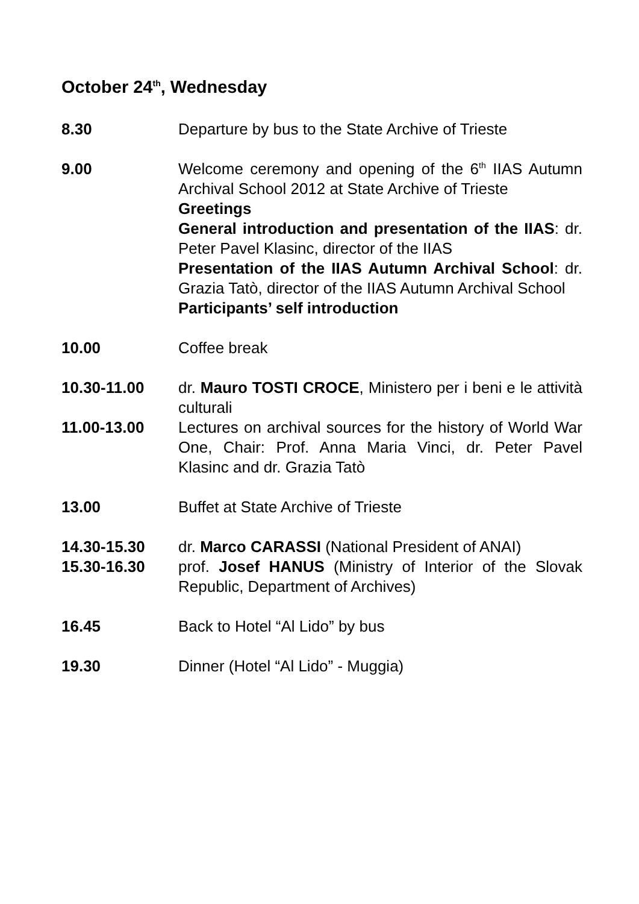October 24<sup>th</sup>, Wednesday
8.30 Departure by bus to the State Archive of Trieste
9.00 Welcome ceremony and opening of the 6<sup>th</sup> IIAS Autumn Archival School 2012 at State Archive of Trieste
Greetings
General introduction and presentation of the IIAS: dr. Peter Pavel Klasinc, director of the IIAS
Presentation of the IIAS Autumn Archival School: dr. Grazia Tatò, director of the IIAS Autumn Archival School
Participants’ self introduction
10.00 Coffee break
10.30-11.00 dr. Mauro TOSTI CROCE, Ministero per i beni e le attività culturali
11.00-13.00 Lectures on archival sources for the history of World War One, Chair: Prof. Anna Maria Vinci, dr. Peter Pavel Klasinc and dr. Grazia Tatò
13.00 Buffet at State Archive of Trieste
14.30-15.30 dr. Marco CARASSI (National President of ANAI)
15.30-16.30 prof. Josef HANUS (Ministry of Interior of the Slovak Republic, Department of Archives)
16.45 Back to Hotel “Al Lido” by bus
19.30 Dinner (Hotel “Al Lido” - Muggia)